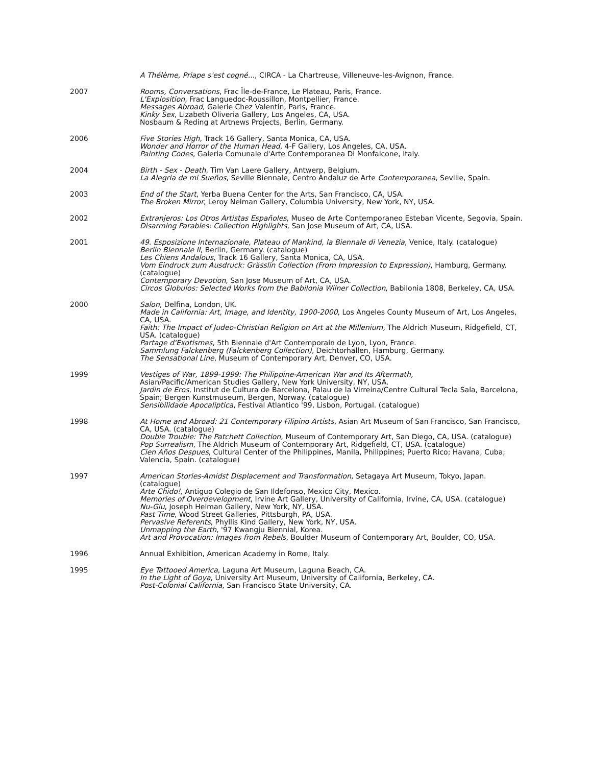A Thélème, Priape s'est cogné..., CIRCA - La Chartreuse, Villeneuve-les-Avignon, France.
2007 Rooms, Conversations, Frac Île-de-France, Le Plateau, Paris, France.
L'Explosition, Frac Languedoc-Roussillon, Montpellier, France.
Messages Abroad, Galerie Chez Valentin, Paris, France.
Kinky Sex, Lizabeth Oliveria Gallery, Los Angeles, CA, USA.
Nosbaum & Reding at Artnews Projects, Berlin, Germany.
2006 Five Stories High, Track 16 Gallery, Santa Monica, CA, USA.
Wonder and Horror of the Human Head, 4-F Gallery, Los Angeles, CA, USA.
Painting Codes, Galeria Comunale d'Arte Contemporanea Di Monfalcone, Italy.
2004 Birth - Sex - Death, Tim Van Laere Gallery, Antwerp, Belgium.
La Alegria de mi Sueños, Seville Biennale, Centro Andaluz de Arte Contemporanea, Seville, Spain.
2003 End of the Start, Yerba Buena Center for the Arts, San Francisco, CA, USA.
The Broken Mirror, Leroy Neiman Gallery, Columbia University, New York, NY, USA.
2002 Extranjeros: Los Otros Artistas Españoles, Museo de Arte Contemporaneo Esteban Vicente, Segovia, Spain.
Disarming Parables: Collection Highlights, San Jose Museum of Art, CA, USA.
2001 49. Esposizione Internazionale, Plateau of Mankind, la Biennale di Venezia, Venice, Italy. (catalogue)
Berlin Biennale II, Berlin, Germany. (catalogue)
Les Chiens Andalous, Track 16 Gallery, Santa Monica, CA, USA.
Vom Eindruck zum Ausdruck: Grässlin Collection (From Impression to Expression), Hamburg, Germany. (catalogue)
Contemporary Devotion, San Jose Museum of Art, CA, USA.
Circos Globulos: Selected Works from the Babilonia Wilner Collection, Babilonia 1808, Berkeley, CA, USA.
2000 Salon, Delfina, London, UK.
Made in California: Art, Image, and Identity, 1900-2000, Los Angeles County Museum of Art, Los Angeles, CA, USA.
Faith: The Impact of Judeo-Christian Religion on Art at the Millenium, The Aldrich Museum, Ridgefield, CT, USA. (catalogue)
Partage d'Exotismes, 5th Biennale d'Art Contemporain de Lyon, Lyon, France.
Sammlung Falckenberg (Falckenberg Collection), Deichtorhallen, Hamburg, Germany.
The Sensational Line, Museum of Contemporary Art, Denver, CO, USA.
1999 Vestiges of War, 1899-1999: The Philippine-American War and Its Aftermath,
Asian/Pacific/American Studies Gallery, New York University, NY, USA.
Jardin de Eros, Institut de Cultura de Barcelona, Palau de la Virreina/Centre Cultural Tecla Sala, Barcelona, Spain; Bergen Kunstmuseum, Bergen, Norway. (catalogue)
Sensibilidade Apocaliptica, Festival Atlantico '99, Lisbon, Portugal. (catalogue)
1998 At Home and Abroad: 21 Contemporary Filipino Artists, Asian Art Museum of San Francisco, San Francisco, CA, USA. (catalogue)
Double Trouble: The Patchett Collection, Museum of Contemporary Art, San Diego, CA, USA. (catalogue)
Pop Surrealism, The Aldrich Museum of Contemporary Art, Ridgefield, CT, USA. (catalogue)
Cien Años Despues, Cultural Center of the Philippines, Manila, Philippines; Puerto Rico; Havana, Cuba; Valencia, Spain. (catalogue)
1997 American Stories-Amidst Displacement and Transformation, Setagaya Art Museum, Tokyo, Japan. (catalogue)
Arte Chido!, Antiguo Colegio de San Ildefonso, Mexico City, Mexico.
Memories of Overdevelopment, Irvine Art Gallery, University of California, Irvine, CA, USA. (catalogue)
Nu-Glu, Joseph Helman Gallery, New York, NY, USA.
Past Time, Wood Street Galleries, Pittsburgh, PA, USA.
Pervasive Referents, Phyllis Kind Gallery, New York, NY, USA.
Unmapping the Earth, '97 Kwangju Biennial, Korea.
Art and Provocation: Images from Rebels, Boulder Museum of Contemporary Art, Boulder, CO, USA.
1996 Annual Exhibition, American Academy in Rome, Italy.
1995 Eye Tattooed America, Laguna Art Museum, Laguna Beach, CA.
In the Light of Goya, University Art Museum, University of California, Berkeley, CA.
Post-Colonial California, San Francisco State University, CA.